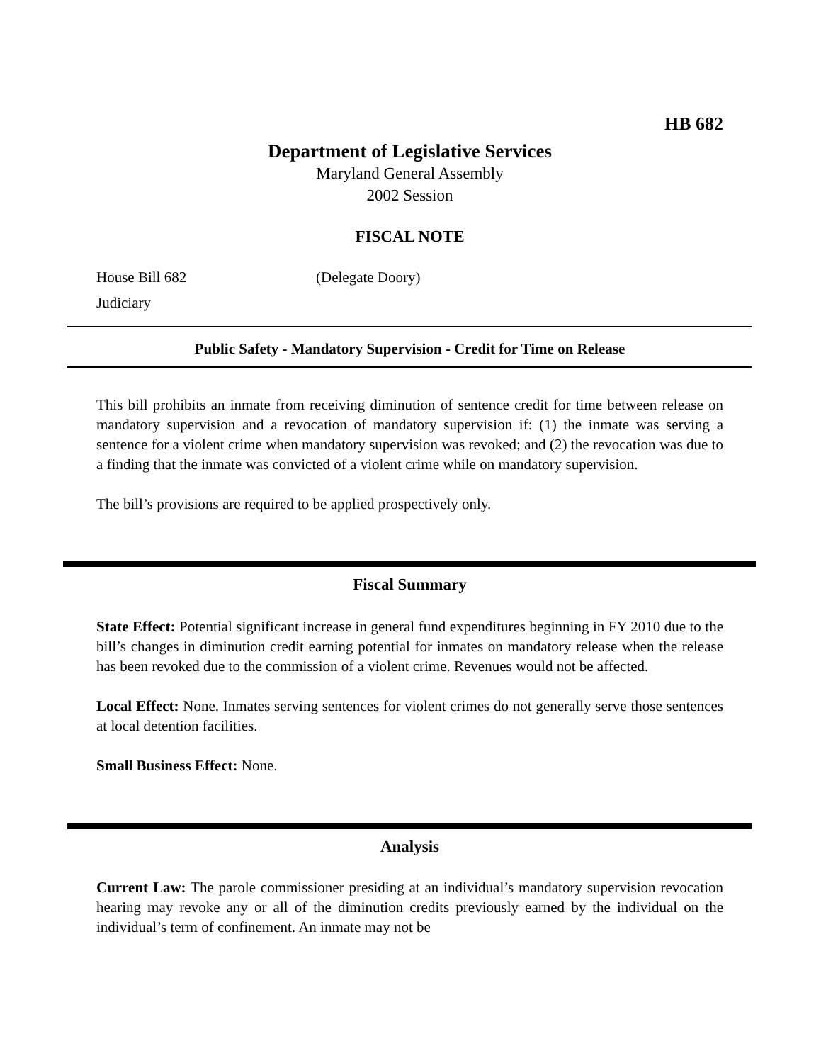HB 682
Department of Legislative Services
Maryland General Assembly
2002 Session
FISCAL NOTE
House Bill 682 (Delegate Doory)
Judiciary
Public Safety - Mandatory Supervision - Credit for Time on Release
This bill prohibits an inmate from receiving diminution of sentence credit for time between release on mandatory supervision and a revocation of mandatory supervision if: (1) the inmate was serving a sentence for a violent crime when mandatory supervision was revoked; and (2) the revocation was due to a finding that the inmate was convicted of a violent crime while on mandatory supervision.
The bill’s provisions are required to be applied prospectively only.
Fiscal Summary
State Effect: Potential significant increase in general fund expenditures beginning in FY 2010 due to the bill’s changes in diminution credit earning potential for inmates on mandatory release when the release has been revoked due to the commission of a violent crime. Revenues would not be affected.
Local Effect: None. Inmates serving sentences for violent crimes do not generally serve those sentences at local detention facilities.
Small Business Effect: None.
Analysis
Current Law: The parole commissioner presiding at an individual’s mandatory supervision revocation hearing may revoke any or all of the diminution credits previously earned by the individual on the individual’s term of confinement. An inmate may not be